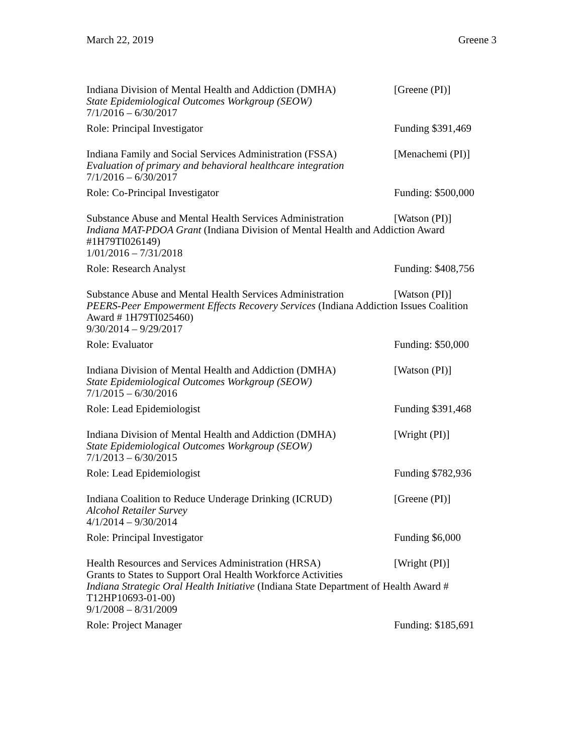March 22, 2019 Greene 3
Indiana Division of Mental Health and Addiction (DMHA) [Greene (PI)]
State Epidemiological Outcomes Workgroup (SEOW)
7/1/2016 – 6/30/2017
Role: Principal Investigator Funding $391,469
Indiana Family and Social Services Administration (FSSA) [Menachemi (PI)]
Evaluation of primary and behavioral healthcare integration
7/1/2016 – 6/30/2017
Role: Co-Principal Investigator Funding: $500,000
Substance Abuse and Mental Health Services Administration [Watson (PI)]
Indiana MAT-PDOA Grant (Indiana Division of Mental Health and Addiction Award #1H79TI026149)
1/01/2016 – 7/31/2018
Role: Research Analyst Funding: $408,756
Substance Abuse and Mental Health Services Administration [Watson (PI)]
PEERS-Peer Empowerment Effects Recovery Services (Indiana Addiction Issues Coalition Award # 1H79TI025460)
9/30/2014 – 9/29/2017
Role: Evaluator Funding: $50,000
Indiana Division of Mental Health and Addiction (DMHA) [Watson (PI)]
State Epidemiological Outcomes Workgroup (SEOW)
7/1/2015 – 6/30/2016
Role: Lead Epidemiologist Funding $391,468
Indiana Division of Mental Health and Addiction (DMHA) [Wright (PI)]
State Epidemiological Outcomes Workgroup (SEOW)
7/1/2013 – 6/30/2015
Role: Lead Epidemiologist Funding $782,936
Indiana Coalition to Reduce Underage Drinking (ICRUD) [Greene (PI)]
Alcohol Retailer Survey
4/1/2014 – 9/30/2014
Role: Principal Investigator Funding $6,000
Health Resources and Services Administration (HRSA) [Wright (PI)]
Grants to States to Support Oral Health Workforce Activities
Indiana Strategic Oral Health Initiative (Indiana State Department of Health Award # T12HP10693-01-00)
9/1/2008 – 8/31/2009
Role: Project Manager Funding: $185,691